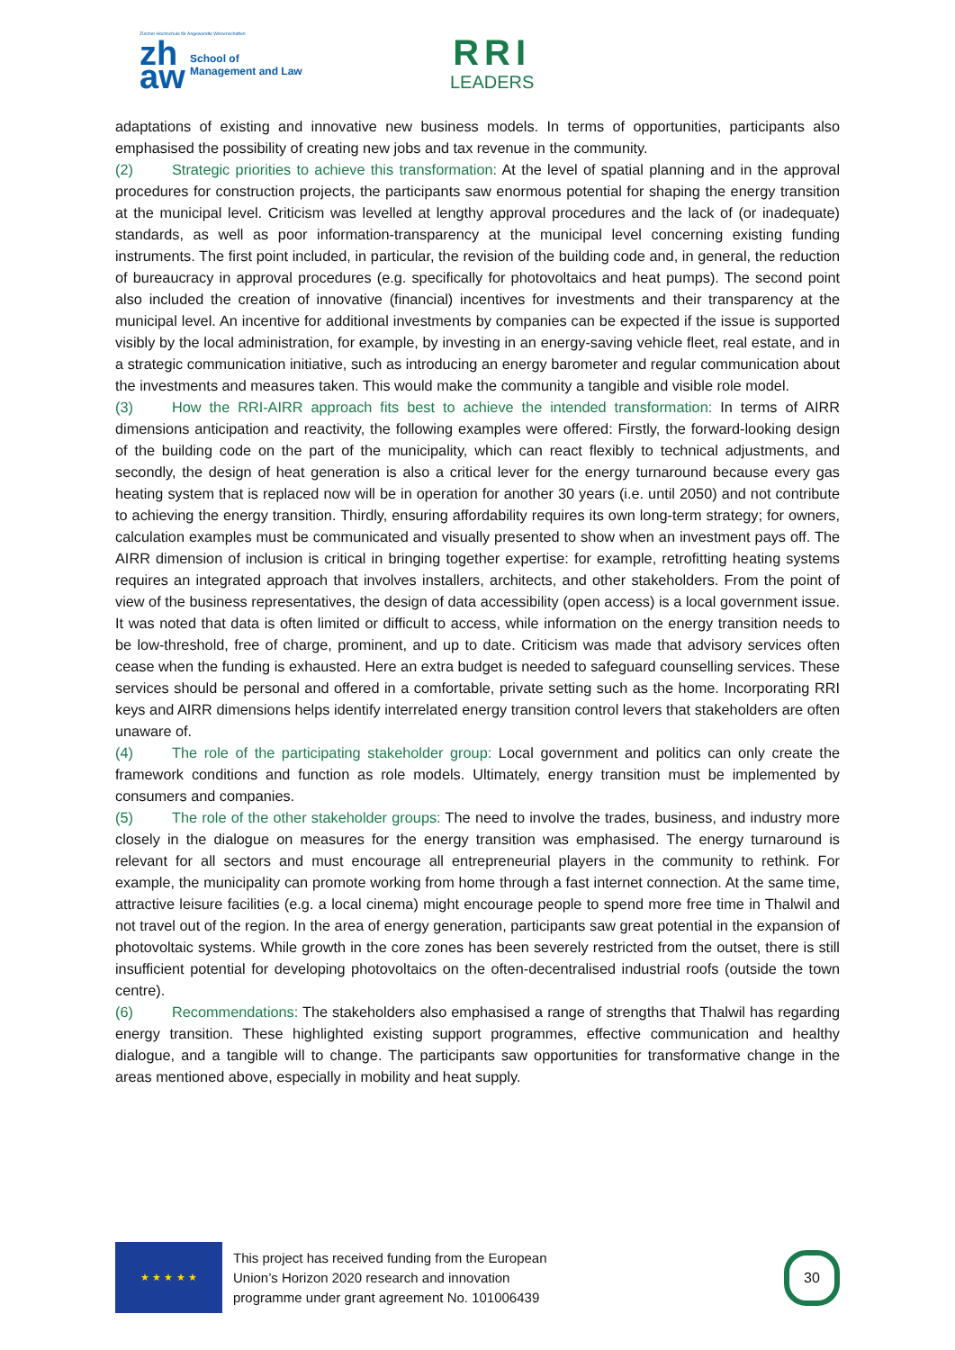Zürcher Hochschule für Angewandte Wissenschaften
zh aw
School of
Management and Law
RRI
LEADERS
adaptations of existing and innovative new business models. In terms of opportunities, participants also emphasised the possibility of creating new jobs and tax revenue in the community.
(2) Strategic priorities to achieve this transformation: At the level of spatial planning and in the approval procedures for construction projects, the participants saw enormous potential for shaping the energy transition at the municipal level. Criticism was levelled at lengthy approval procedures and the lack of (or inadequate) standards, as well as poor information-transparency at the municipal level concerning existing funding instruments. The first point included, in particular, the revision of the building code and, in general, the reduction of bureaucracy in approval procedures (e.g. specifically for photovoltaics and heat pumps). The second point also included the creation of innovative (financial) incentives for investments and their transparency at the municipal level. An incentive for additional investments by companies can be expected if the issue is supported visibly by the local administration, for example, by investing in an energy-saving vehicle fleet, real estate, and in a strategic communication initiative, such as introducing an energy barometer and regular communication about the investments and measures taken. This would make the community a tangible and visible role model.
(3) How the RRI-AIRR approach fits best to achieve the intended transformation: In terms of AIRR dimensions anticipation and reactivity, the following examples were offered: Firstly, the forward-looking design of the building code on the part of the municipality, which can react flexibly to technical adjustments, and secondly, the design of heat generation is also a critical lever for the energy turnaround because every gas heating system that is replaced now will be in operation for another 30 years (i.e. until 2050) and not contribute to achieving the energy transition. Thirdly, ensuring affordability requires its own long-term strategy; for owners, calculation examples must be communicated and visually presented to show when an investment pays off. The AIRR dimension of inclusion is critical in bringing together expertise: for example, retrofitting heating systems requires an integrated approach that involves installers, architects, and other stakeholders. From the point of view of the business representatives, the design of data accessibility (open access) is a local government issue. It was noted that data is often limited or difficult to access, while information on the energy transition needs to be low-threshold, free of charge, prominent, and up to date. Criticism was made that advisory services often cease when the funding is exhausted. Here an extra budget is needed to safeguard counselling services. These services should be personal and offered in a comfortable, private setting such as the home. Incorporating RRI keys and AIRR dimensions helps identify interrelated energy transition control levers that stakeholders are often unaware of.
(4) The role of the participating stakeholder group: Local government and politics can only create the framework conditions and function as role models. Ultimately, energy transition must be implemented by consumers and companies.
(5) The role of the other stakeholder groups: The need to involve the trades, business, and industry more closely in the dialogue on measures for the energy transition was emphasised. The energy turnaround is relevant for all sectors and must encourage all entrepreneurial players in the community to rethink. For example, the municipality can promote working from home through a fast internet connection. At the same time, attractive leisure facilities (e.g. a local cinema) might encourage people to spend more free time in Thalwil and not travel out of the region. In the area of energy generation, participants saw great potential in the expansion of photovoltaic systems. While growth in the core zones has been severely restricted from the outset, there is still insufficient potential for developing photovoltaics on the often-decentralised industrial roofs (outside the town centre).
(6) Recommendations: The stakeholders also emphasised a range of strengths that Thalwil has regarding energy transition. These highlighted existing support programmes, effective communication and healthy dialogue, and a tangible will to change. The participants saw opportunities for transformative change in the areas mentioned above, especially in mobility and heat supply.
★ ★ ★ ★ ★
This project has received funding from the European
Union’s Horizon 2020 research and innovation
programme under grant agreement No. 101006439
30